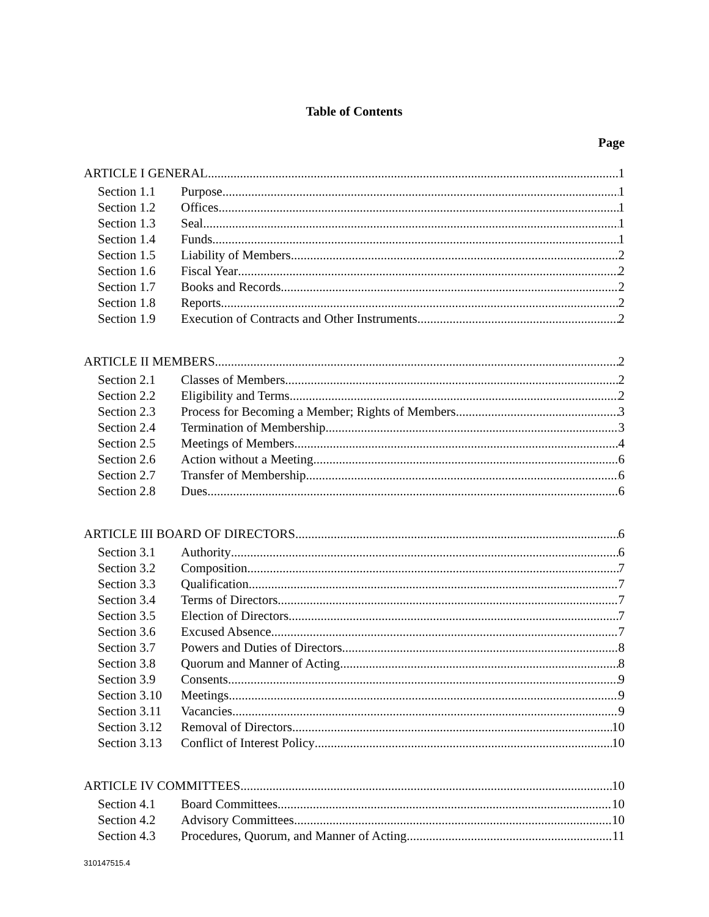Table of Contents
Page
ARTICLE I GENERAL 1
Section 1.1
Purpose 1
Section 1.2
Offices 1
Section 1.3
Seal 1
Section 1.4
Funds 1
Section 1.5
Liability of Members 2
Section 1.6
Fiscal Year 2
Section 1.7
Books and Records 2
Section 1.8
Reports 2
Section 1.9
Execution of Contracts and Other Instruments 2
ARTICLE II MEMBERS 2
Section 2.1
Classes of Members 2
Section 2.2
Eligibility and Terms. 2
Section 2.3
Process for Becoming a Member; Rights of Members. 3
Section 2.4
Termination of Membership 3
Section 2.5
Meetings of Members. 4
Section 2.6
Action without a Meeting 6
Section 2.7
Transfer of Membership 6
Section 2.8
Dues 6
ARTICLE III BOARD OF DIRECTORS 6
Section 3.1
Authority 6
Section 3.2
Composition 7
Section 3.3
Qualification 7
Section 3.4
Terms of Directors 7
Section 3.5
Election of Directors. 7
Section 3.6
Excused Absence 7
Section 3.7
Powers and Duties of Directors 8
Section 3.8
Quorum and Manner of Acting 8
Section 3.9
Consents 9
Section 3.10
Meetings 9
Section 3.11
Vacancies 9
Section 3.12
Removal of Directors. 10
Section 3.13
Conflict of Interest Policy 10
ARTICLE IV COMMITTEES 10
Section 4.1
Board Committees 10
Section 4.2
Advisory Committees 10
Section 4.3
Procedures, Quorum, and Manner of Acting 11
310147515.4